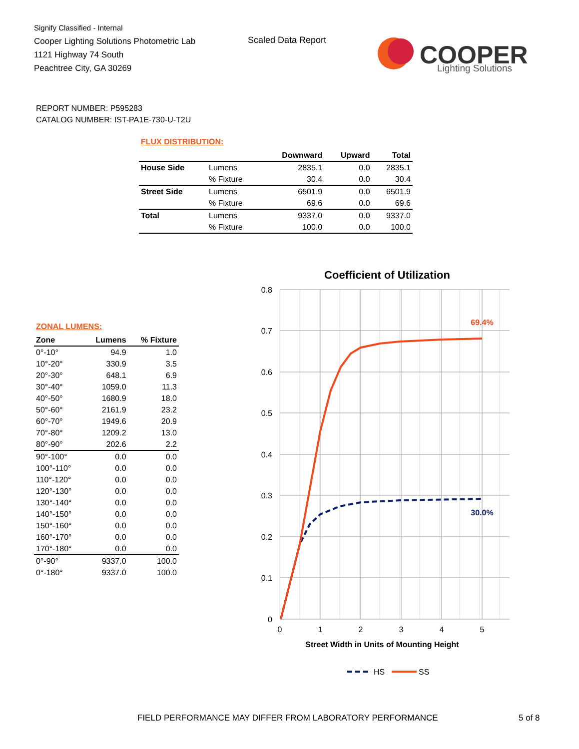Signify Classified - Internal
Cooper Lighting Solutions Photometric Lab
1121 Highway 74 South
Peachtree City, GA 30269
Scaled Data Report
COOPER
Lighting Solutions
REPORT NUMBER: P595283
CATALOG NUMBER: IST-PA1E-730-U-T2U
FLUX DISTRIBUTION:
| | | Downward | Upward | Total |
| --- | --- | --- | --- | --- |
| House Side | Lumens | 2835.1 | 0.0 | 2835.1 |
| | % Fixture | 30.4 | 0.0 | 30.4 |
| Street Side | Lumens | 6501.9 | 0.0 | 6501.9 |
| | % Fixture | 69.6 | 0.0 | 69.6 |
| Total | Lumens | 9337.0 | 0.0 | 9337.0 |
| | % Fixture | 100.0 | 0.0 | 100.0 |
ZONAL LUMENS:
| Zone | Lumens | % Fixture |
| --- | --- | --- |
| 0°-10° | 94.9 | 1.0 |
| 10°-20° | 330.9 | 3.5 |
| 20°-30° | 648.1 | 6.9 |
| 30°-40° | 1059.0 | 11.3 |
| 40°-50° | 1680.9 | 18.0 |
| 50°-60° | 2161.9 | 23.2 |
| 60°-70° | 1949.6 | 20.9 |
| 70°-80° | 1209.2 | 13.0 |
| 80°-90° | 202.6 | 2.2 |
| 90°-100° | 0.0 | 0.0 |
| 100°-110° | 0.0 | 0.0 |
| 110°-120° | 0.0 | 0.0 |
| 120°-130° | 0.0 | 0.0 |
| 130°-140° | 0.0 | 0.0 |
| 140°-150° | 0.0 | 0.0 |
| 150°-160° | 0.0 | 0.0 |
| 160°-170° | 0.0 | 0.0 |
| 170°-180° | 0.0 | 0.0 |
| 0°-90° | 9337.0 | 100.0 |
| 0°-180° | 9337.0 | 100.0 |
Coefficient of Utilization
0.8
0.7
0.6
0.5
0.4
0.3
0.2
0.1
0
0
1
2
3
4
5
Street Width in Units of Mounting Height
69.4%
30.0%
HS
SS
FIELD PERFORMANCE MAY DIFFER FROM LABORATORY PERFORMANCE
5 of 8